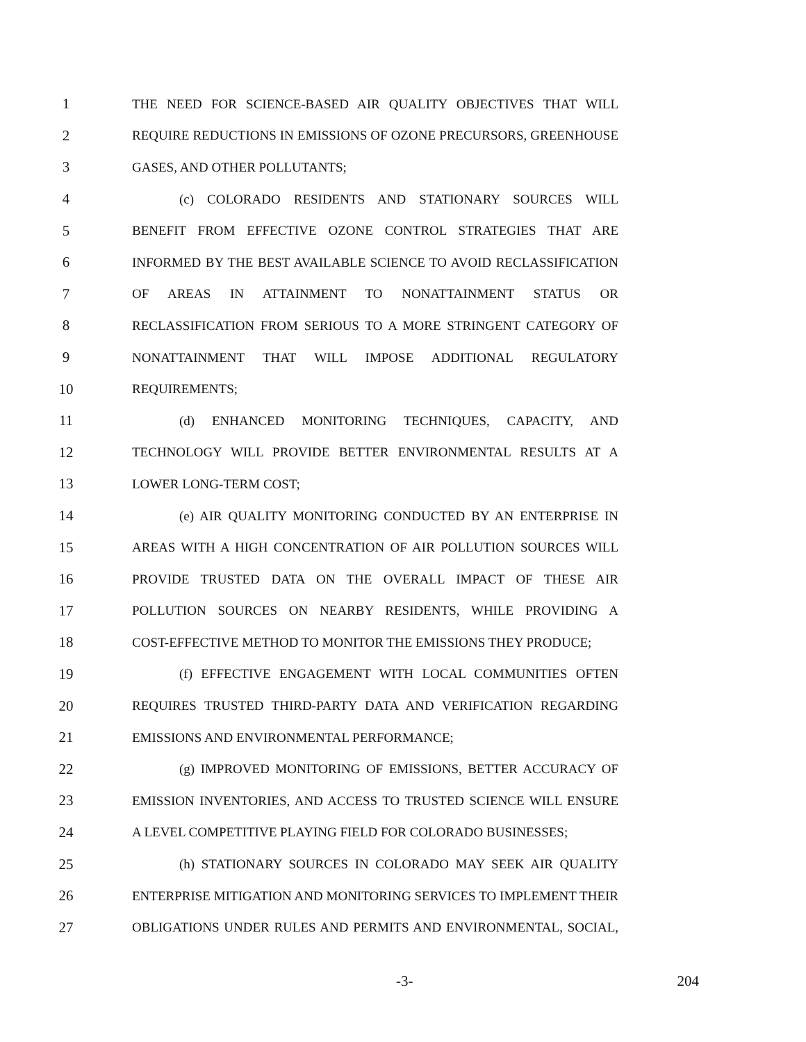1 THE NEED FOR SCIENCE-BASED AIR QUALITY OBJECTIVES THAT WILL
2 REQUIRE REDUCTIONS IN EMISSIONS OF OZONE PRECURSORS, GREENHOUSE
3 GASES, AND OTHER POLLUTANTS;
4 (c) COLORADO RESIDENTS AND STATIONARY SOURCES WILL
5 BENEFIT FROM EFFECTIVE OZONE CONTROL STRATEGIES THAT ARE
6 INFORMED BY THE BEST AVAILABLE SCIENCE TO AVOID RECLASSIFICATION
7 OF AREAS IN ATTAINMENT TO NONATTAINMENT STATUS OR
8 RECLASSIFICATION FROM SERIOUS TO A MORE STRINGENT CATEGORY OF
9 NONATTAINMENT THAT WILL IMPOSE ADDITIONAL REGULATORY
10 REQUIREMENTS;
11 (d) ENHANCED MONITORING TECHNIQUES, CAPACITY, AND
12 TECHNOLOGY WILL PROVIDE BETTER ENVIRONMENTAL RESULTS AT A
13 LOWER LONG-TERM COST;
14 (e) AIR QUALITY MONITORING CONDUCTED BY AN ENTERPRISE IN
15 AREAS WITH A HIGH CONCENTRATION OF AIR POLLUTION SOURCES WILL
16 PROVIDE TRUSTED DATA ON THE OVERALL IMPACT OF THESE AIR
17 POLLUTION SOURCES ON NEARBY RESIDENTS, WHILE PROVIDING A
18 COST-EFFECTIVE METHOD TO MONITOR THE EMISSIONS THEY PRODUCE;
19 (f) EFFECTIVE ENGAGEMENT WITH LOCAL COMMUNITIES OFTEN
20 REQUIRES TRUSTED THIRD-PARTY DATA AND VERIFICATION REGARDING
21 EMISSIONS AND ENVIRONMENTAL PERFORMANCE;
22 (g) IMPROVED MONITORING OF EMISSIONS, BETTER ACCURACY OF
23 EMISSION INVENTORIES, AND ACCESS TO TRUSTED SCIENCE WILL ENSURE
24 A LEVEL COMPETITIVE PLAYING FIELD FOR COLORADO BUSINESSES;
25 (h) STATIONARY SOURCES IN COLORADO MAY SEEK AIR QUALITY
26 ENTERPRISE MITIGATION AND MONITORING SERVICES TO IMPLEMENT THEIR
27 OBLIGATIONS UNDER RULES AND PERMITS AND ENVIRONMENTAL, SOCIAL,
-3- 204